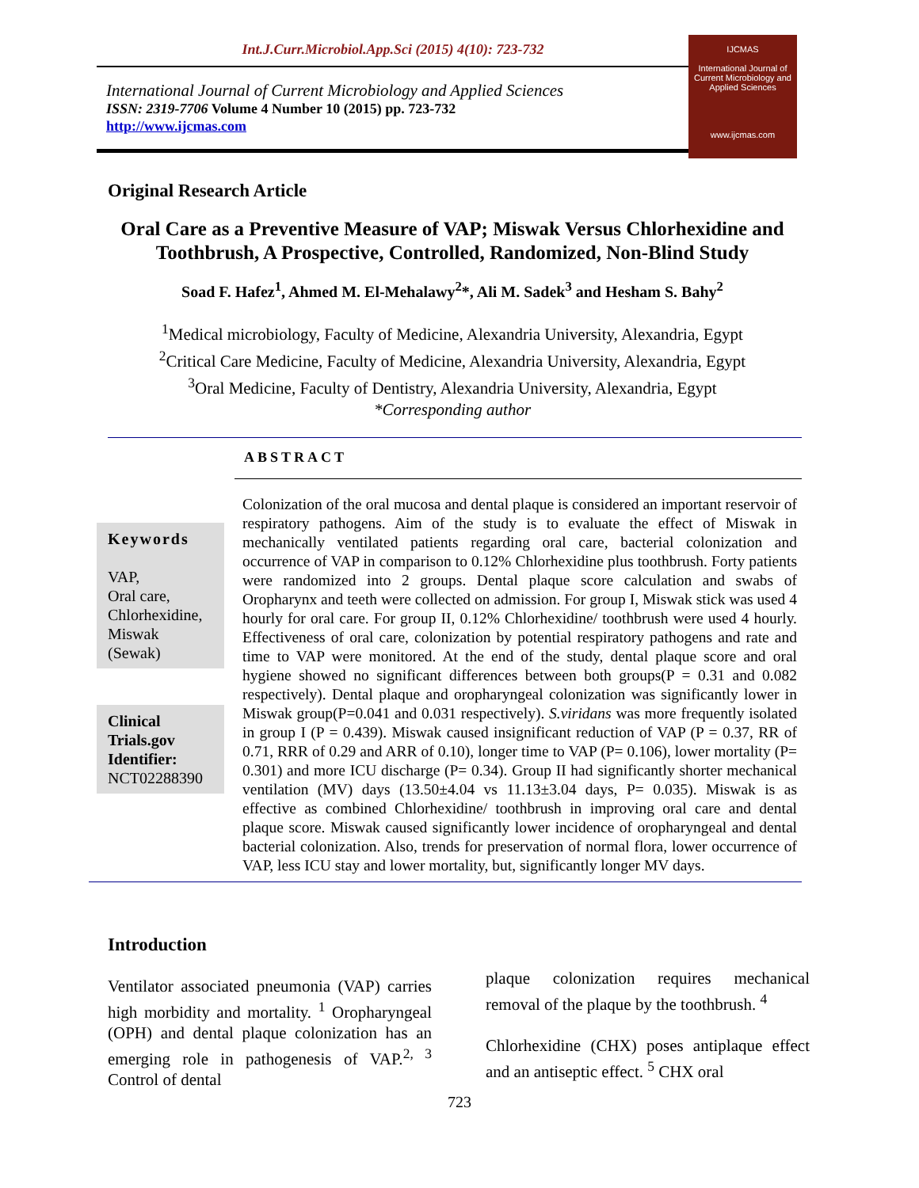Int.J.Curr.Microbiol.App.Sci (2015) 4(10): 723-732
International Journal of Current Microbiology and Applied Sciences
ISSN: 2319-7706 Volume 4 Number 10 (2015) pp. 723-732
http://www.ijcmas.com
IJCMAS
International Journal of Current Microbiology and Applied Sciences
www.ijcmas.com
Original Research Article
Oral Care as a Preventive Measure of VAP; Miswak Versus Chlorhexidine and Toothbrush, A Prospective, Controlled, Randomized, Non-Blind Study
Soad F. Hafez<sup>1</sup>, Ahmed M. El-Mehalawy<sup>2</sup>*, Ali M. Sadek<sup>3</sup> and Hesham S. Bahy<sup>2</sup>
<sup>1</sup> Medical microbiology, Faculty of Medicine, Alexandria University, Alexandria, Egypt
<sup>2</sup> Critical Care Medicine, Faculty of Medicine, Alexandria University, Alexandria, Egypt
<sup>3</sup> Oral Medicine, Faculty of Dentistry, Alexandria University, Alexandria, Egypt
*Corresponding author
ABSTRACT
Keywords
VAP,
Oral care,
Chlorhexidine,
Miswak
(Sewak)
Clinical Trials.gov Identifier:
NCT02288390
Colonization of the oral mucosa and dental plaque is considered an important reservoir of respiratory pathogens. Aim of the study is to evaluate the effect of Miswak in mechanically ventilated patients regarding oral care, bacterial colonization and occurrence of VAP in comparison to 0.12% Chlorhexidine plus toothbrush. Forty patients were randomized into 2 groups. Dental plaque score calculation and swabs of Oropharynx and teeth were collected on admission. For group I, Miswak stick was used 4 hourly for oral care. For group II, 0.12% Chlorhexidine/ toothbrush were used 4 hourly. Effectiveness of oral care, colonization by potential respiratory pathogens and rate and time to VAP were monitored. At the end of the study, dental plaque score and oral hygiene showed no significant differences between both groups(P = 0.31 and 0.082 respectively). Dental plaque and oropharyngeal colonization was significantly lower in Miswak group(P=0.041 and 0.031 respectively). S.viridans was more frequently isolated in group I (P = 0.439). Miswak caused insignificant reduction of VAP (P = 0.37, RR of 0.71, RRR of 0.29 and ARR of 0.10), longer time to VAP (P= 0.106), lower mortality (P= 0.301) and more ICU discharge (P= 0.34). Group II had significantly shorter mechanical ventilation (MV) days (13.50±4.04 vs 11.13±3.04 days, P= 0.035). Miswak is as effective as combined Chlorhexidine/ toothbrush in improving oral care and dental plaque score. Miswak caused significantly lower incidence of oropharyngeal and dental bacterial colonization. Also, trends for preservation of normal flora, lower occurrence of VAP, less ICU stay and lower mortality, but, significantly longer MV days.
Introduction
Ventilator associated pneumonia (VAP) carries high morbidity and mortality. <sup>1</sup> Oropharyngeal (OPH) and dental plaque colonization has an emerging role in pathogenesis of VAP.<sup>2, 3</sup> Control of dental
plaque colonization requires mechanical removal of the plaque by the toothbrush. <sup>4</sup>
Chlorhexidine (CHX) poses antiplaque effect and an antiseptic effect. <sup>5</sup> CHX oral
723